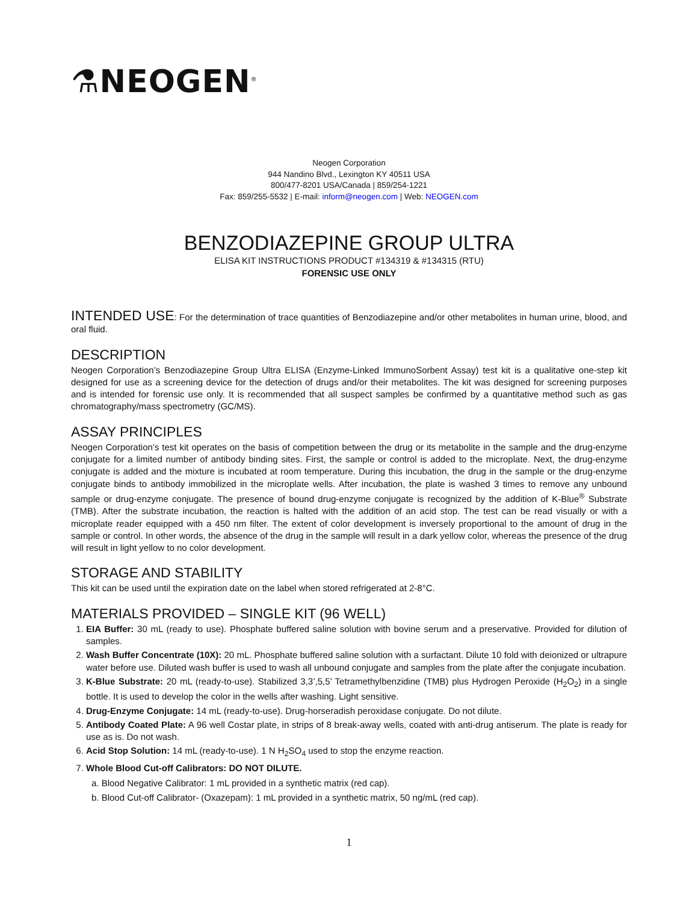⚗NEOGEN<sup>®</sup>
Neogen Corporation
944 Nandino Blvd., Lexington KY 40511 USA
800/477-8201 USA/Canada | 859/254-1221
Fax: 859/255-5532 | E-mail: inform@neogen.com | Web: NEOGEN.com
BENZODIAZEPINE GROUP ULTRA
ELISA KIT INSTRUCTIONS PRODUCT #134319 & #134315 (RTU)
FORENSIC USE ONLY
INTENDED USE: For the determination of trace quantities of Benzodiazepine and/or other metabolites in human urine, blood, and oral fluid.
DESCRIPTION
Neogen Corporation’s Benzodiazepine Group Ultra ELISA (Enzyme-Linked ImmunoSorbent Assay) test kit is a qualitative one-step kit designed for use as a screening device for the detection of drugs and/or their metabolites. The kit was designed for screening purposes and is intended for forensic use only. It is recommended that all suspect samples be confirmed by a quantitative method such as gas chromatography/mass spectrometry (GC/MS).
ASSAY PRINCIPLES
Neogen Corporation’s test kit operates on the basis of competition between the drug or its metabolite in the sample and the drug-enzyme conjugate for a limited number of antibody binding sites. First, the sample or control is added to the microplate. Next, the drug-enzyme conjugate is added and the mixture is incubated at room temperature. During this incubation, the drug in the sample or the drug-enzyme conjugate binds to antibody immobilized in the microplate wells. After incubation, the plate is washed 3 times to remove any unbound sample or drug-enzyme conjugate. The presence of bound drug-enzyme conjugate is recognized by the addition of K-Blue<sup>®</sup> Substrate (TMB). After the substrate incubation, the reaction is halted with the addition of an acid stop. The test can be read visually or with a microplate reader equipped with a 450 nm filter. The extent of color development is inversely proportional to the amount of drug in the sample or control. In other words, the absence of the drug in the sample will result in a dark yellow color, whereas the presence of the drug will result in light yellow to no color development.
STORAGE AND STABILITY
This kit can be used until the expiration date on the label when stored refrigerated at 2-8°C.
MATERIALS PROVIDED – SINGLE KIT (96 WELL)
1. EIA Buffer: 30 mL (ready to use). Phosphate buffered saline solution with bovine serum and a preservative. Provided for dilution of samples.
2. Wash Buffer Concentrate (10X): 20 mL. Phosphate buffered saline solution with a surfactant. Dilute 10 fold with deionized or ultrapure water before use. Diluted wash buffer is used to wash all unbound conjugate and samples from the plate after the conjugate incubation.
3. K-Blue Substrate: 20 mL (ready-to-use). Stabilized 3,3’,5,5’ Tetramethylbenzidine (TMB) plus Hydrogen Peroxide (H<sub>2</sub>O<sub>2</sub>) in a single bottle. It is used to develop the color in the wells after washing. Light sensitive.
4. Drug-Enzyme Conjugate: 14 mL (ready-to-use). Drug-horseradish peroxidase conjugate. Do not dilute.
5. Antibody Coated Plate: A 96 well Costar plate, in strips of 8 break-away wells, coated with anti-drug antiserum. The plate is ready for use as is. Do not wash.
6. Acid Stop Solution: 14 mL (ready-to-use). 1 N H<sub>2</sub>SO<sub>4</sub> used to stop the enzyme reaction.
7. Whole Blood Cut-off Calibrators: DO NOT DILUTE.
a. Blood Negative Calibrator: 1 mL provided in a synthetic matrix (red cap).
b. Blood Cut-off Calibrator- (Oxazepam): 1 mL provided in a synthetic matrix, 50 ng/mL (red cap).
1